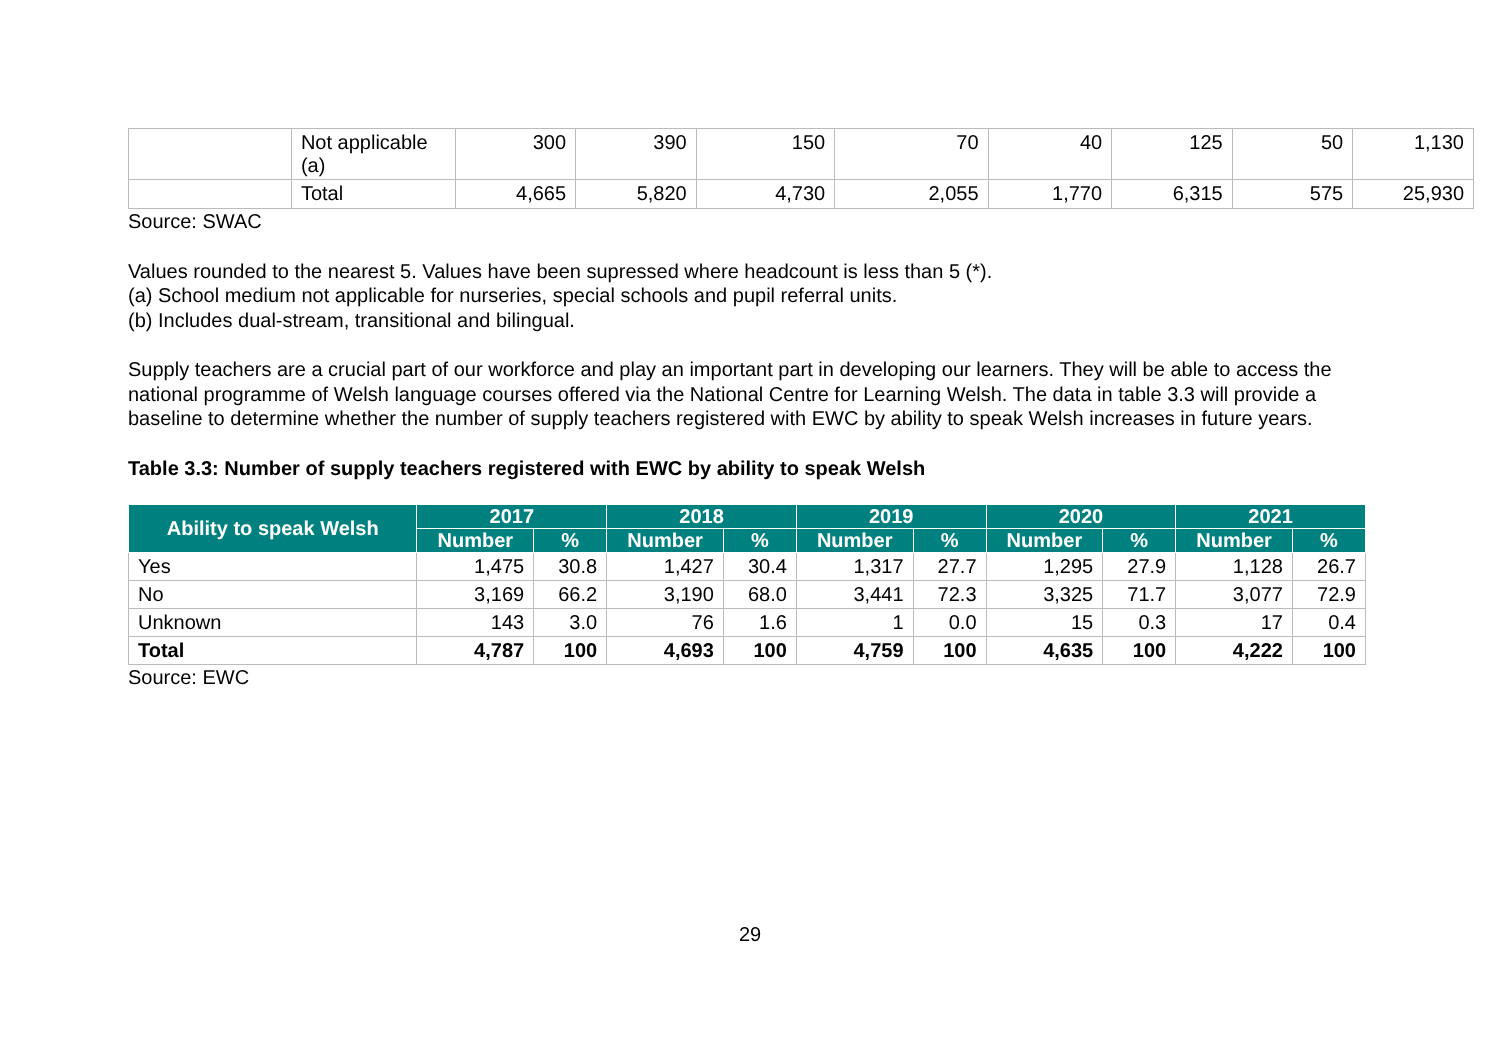| | Not applicable (a) | 300 | 390 | 150 | 70 | 40 | 125 | 50 | 1,130 |
| | Total | 4,665 | 5,820 | 4,730 | 2,055 | 1,770 | 6,315 | 575 | 25,930 |
Source: SWAC
Values rounded to the nearest 5. Values have been supressed where headcount is less than 5 (*).
(a) School medium not applicable for nurseries, special schools and pupil referral units.
(b) Includes dual-stream, transitional and bilingual.
Supply teachers are a crucial part of our workforce and play an important part in developing our learners. They will be able to access the national programme of Welsh language courses offered via the National Centre for Learning Welsh. The data in table 3.3 will provide a baseline to determine whether the number of supply teachers registered with EWC by ability to speak Welsh increases in future years.
Table 3.3: Number of supply teachers registered with EWC by ability to speak Welsh
| Ability to speak Welsh | 2017 | | 2018 | | 2019 | | 2020 | | 2021 | |
| --- | --- | --- | --- | --- | --- | --- | --- | --- | --- | --- |
| | Number | % | Number | % | Number | % | Number | % | Number | % |
| Yes | 1,475 | 30.8 | 1,427 | 30.4 | 1,317 | 27.7 | 1,295 | 27.9 | 1,128 | 26.7 |
| No | 3,169 | 66.2 | 3,190 | 68.0 | 3,441 | 72.3 | 3,325 | 71.7 | 3,077 | 72.9 |
| Unknown | 143 | 3.0 | 76 | 1.6 | 1 | 0.0 | 15 | 0.3 | 17 | 0.4 |
| Total | 4,787 | 100 | 4,693 | 100 | 4,759 | 100 | 4,635 | 100 | 4,222 | 100 |
Source: EWC
29